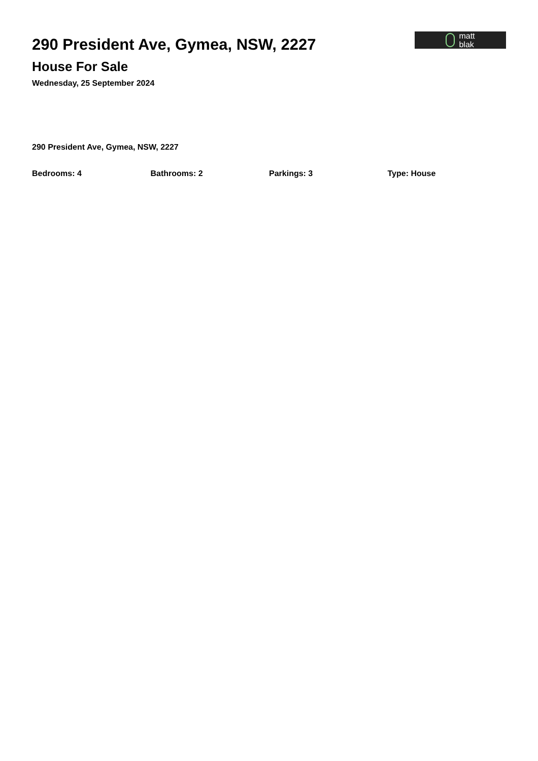290 President Ave, Gymea, NSW, 2227
matt
blak
House For Sale
Wednesday, 25 September 2024
290 President Ave, Gymea, NSW, 2227
Bedrooms: 4 Bathrooms: 2 Parkings: 3 Type: House